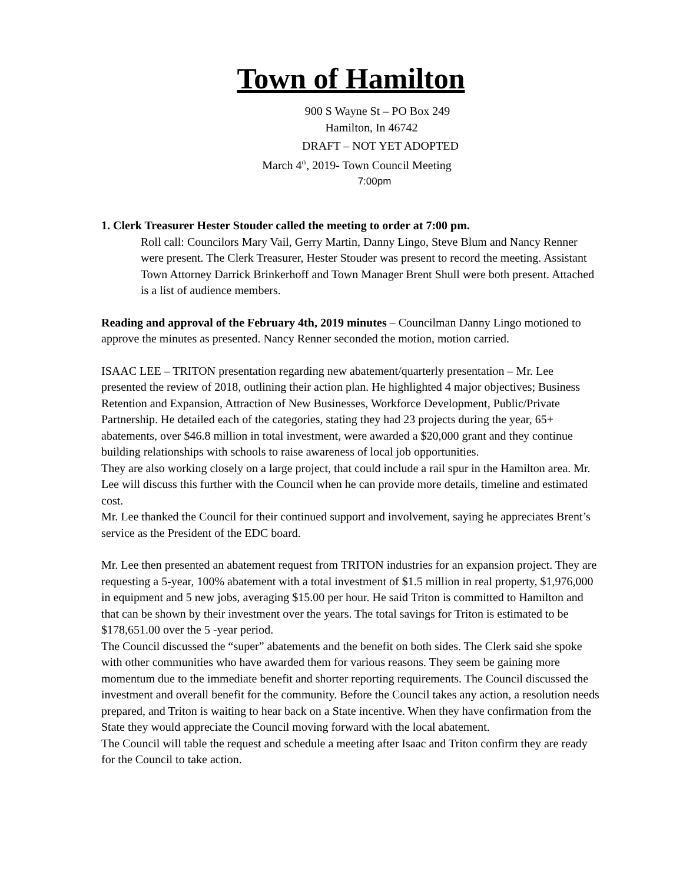Town of Hamilton
900 S Wayne St – PO Box 249
Hamilton, In 46742
DRAFT – NOT YET ADOPTED
March 4<sup>th</sup>, 2019- Town Council Meeting
7:00pm
1. Clerk Treasurer Hester Stouder called the meeting to order at 7:00 pm.
Roll call: Councilors Mary Vail, Gerry Martin, Danny Lingo, Steve Blum and Nancy Renner were present. The Clerk Treasurer, Hester Stouder was present to record the meeting. Assistant Town Attorney Darrick Brinkerhoff and Town Manager Brent Shull were both present. Attached is a list of audience members.
Reading and approval of the February 4th, 2019 minutes – Councilman Danny Lingo motioned to approve the minutes as presented. Nancy Renner seconded the motion, motion carried.
ISAAC LEE – TRITON presentation regarding new abatement/quarterly presentation – Mr. Lee presented the review of 2018, outlining their action plan. He highlighted 4 major objectives; Business Retention and Expansion, Attraction of New Businesses, Workforce Development, Public/Private Partnership. He detailed each of the categories, stating they had 23 projects during the year, 65+ abatements, over $46.8 million in total investment, were awarded a $20,000 grant and they continue building relationships with schools to raise awareness of local job opportunities.
They are also working closely on a large project, that could include a rail spur in the Hamilton area. Mr. Lee will discuss this further with the Council when he can provide more details, timeline and estimated cost.
Mr. Lee thanked the Council for their continued support and involvement, saying he appreciates Brent’s service as the President of the EDC board.
Mr. Lee then presented an abatement request from TRITON industries for an expansion project. They are requesting a 5-year, 100% abatement with a total investment of $1.5 million in real property, $1,976,000 in equipment and 5 new jobs, averaging $15.00 per hour. He said Triton is committed to Hamilton and that can be shown by their investment over the years. The total savings for Triton is estimated to be $178,651.00 over the 5 -year period.
The Council discussed the “super” abatements and the benefit on both sides. The Clerk said she spoke with other communities who have awarded them for various reasons. They seem be gaining more momentum due to the immediate benefit and shorter reporting requirements. The Council discussed the investment and overall benefit for the community. Before the Council takes any action, a resolution needs prepared, and Triton is waiting to hear back on a State incentive. When they have confirmation from the State they would appreciate the Council moving forward with the local abatement.
The Council will table the request and schedule a meeting after Isaac and Triton confirm they are ready for the Council to take action.